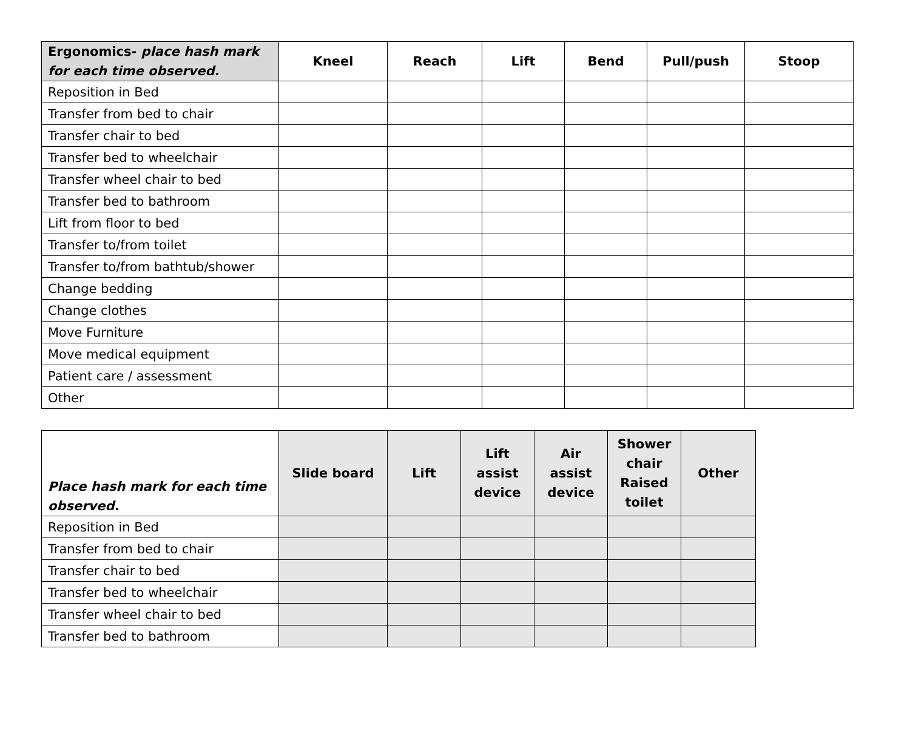| Ergonomics- place hash mark for each time observed. | Kneel | Reach | Lift | Bend | Pull/push | Stoop |
| --- | --- | --- | --- | --- | --- | --- |
| Reposition in Bed | | | | | | |
| Transfer from bed to chair | | | | | | |
| Transfer chair to bed | | | | | | |
| Transfer bed to wheelchair | | | | | | |
| Transfer wheel chair to bed | | | | | | |
| Transfer bed to bathroom | | | | | | |
| Lift from floor to bed | | | | | | |
| Transfer to/from toilet | | | | | | |
| Transfer to/from bathtub/shower | | | | | | |
| Change bedding | | | | | | |
| Change clothes | | | | | | |
| Move Furniture | | | | | | |
| Move medical equipment | | | | | | |
| Patient care / assessment | | | | | | |
| Other | | | | | | |
| Place hash mark for each time observed. | Slide board | Lift | Lift assist device | Air assist device | Shower chair Raised toilet | Other |
| --- | --- | --- | --- | --- | --- | --- |
| Reposition in Bed | | | | | | |
| Transfer from bed to chair | | | | | | |
| Transfer chair to bed | | | | | | |
| Transfer bed to wheelchair | | | | | | |
| Transfer wheel chair to bed | | | | | | |
| Transfer bed to bathroom | | | | | | |